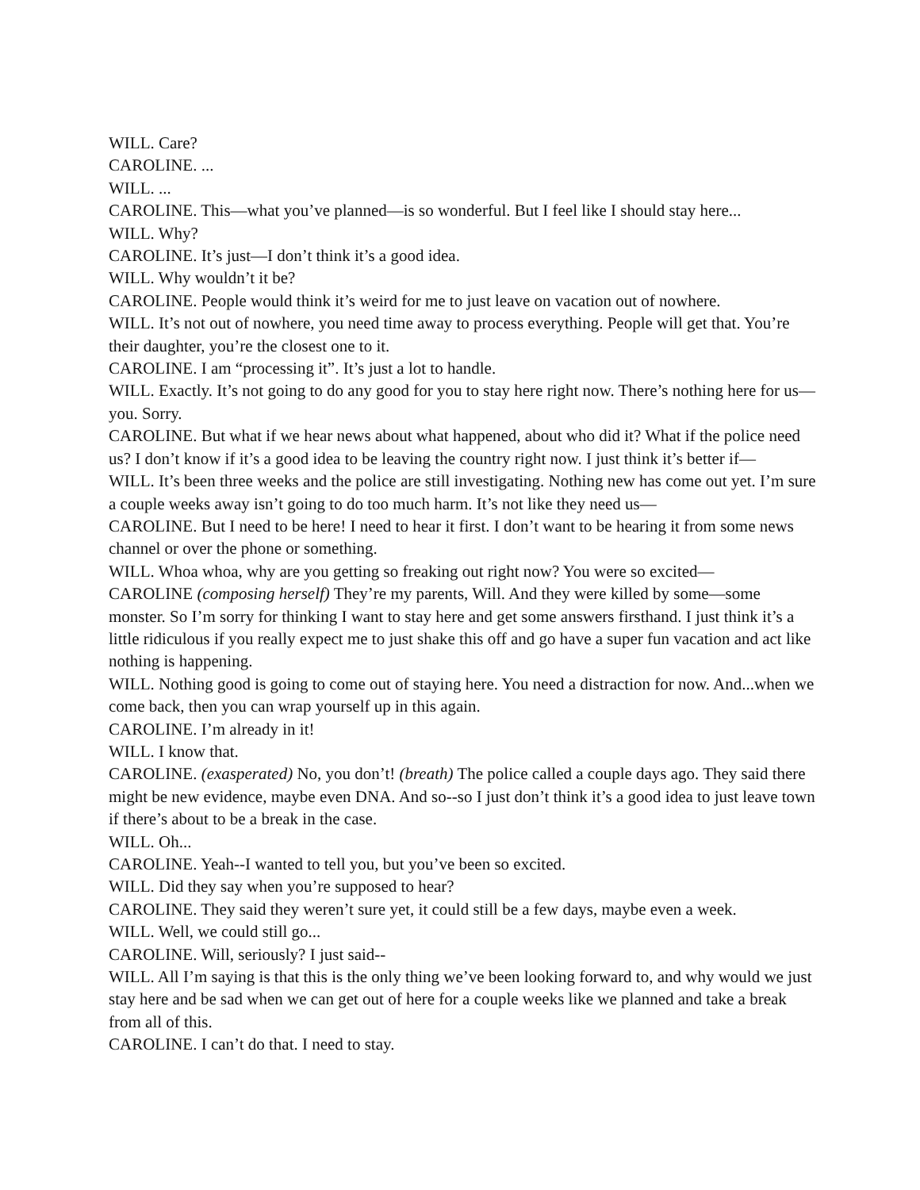WILL. Care?
CAROLINE. ...
WILL. ...
CAROLINE. This—what you’ve planned—is so wonderful. But I feel like I should stay here...
WILL. Why?
CAROLINE. It’s just—I don’t think it’s a good idea.
WILL. Why wouldn’t it be?
CAROLINE. People would think it’s weird for me to just leave on vacation out of nowhere.
WILL. It’s not out of nowhere, you need time away to process everything. People will get that. You’re their daughter, you’re the closest one to it.
CAROLINE. I am “processing it”. It’s just a lot to handle.
WILL. Exactly. It’s not going to do any good for you to stay here right now. There’s nothing here for us—you. Sorry.
CAROLINE. But what if we hear news about what happened, about who did it? What if the police need us? I don’t know if it’s a good idea to be leaving the country right now. I just think it’s better if—
WILL. It’s been three weeks and the police are still investigating. Nothing new has come out yet. I’m sure a couple weeks away isn’t going to do too much harm. It’s not like they need us—
CAROLINE. But I need to be here! I need to hear it first. I don’t want to be hearing it from some news channel or over the phone or something.
WILL. Whoa whoa, why are you getting so freaking out right now? You were so excited—
CAROLINE (composing herself) They’re my parents, Will. And they were killed by some—some monster. So I’m sorry for thinking I want to stay here and get some answers firsthand. I just think it’s a little ridiculous if you really expect me to just shake this off and go have a super fun vacation and act like nothing is happening.
WILL. Nothing good is going to come out of staying here. You need a distraction for now. And...when we come back, then you can wrap yourself up in this again.
CAROLINE. I’m already in it!
WILL. I know that.
CAROLINE. (exasperated) No, you don’t! (breath) The police called a couple days ago. They said there might be new evidence, maybe even DNA. And so--so I just don’t think it’s a good idea to just leave town if there’s about to be a break in the case.
WILL. Oh...
CAROLINE. Yeah--I wanted to tell you, but you’ve been so excited.
WILL. Did they say when you’re supposed to hear?
CAROLINE. They said they weren’t sure yet, it could still be a few days, maybe even a week.
WILL. Well, we could still go...
CAROLINE. Will, seriously? I just said--
WILL. All I’m saying is that this is the only thing we’ve been looking forward to, and why would we just stay here and be sad when we can get out of here for a couple weeks like we planned and take a break from all of this.
CAROLINE. I can’t do that. I need to stay.